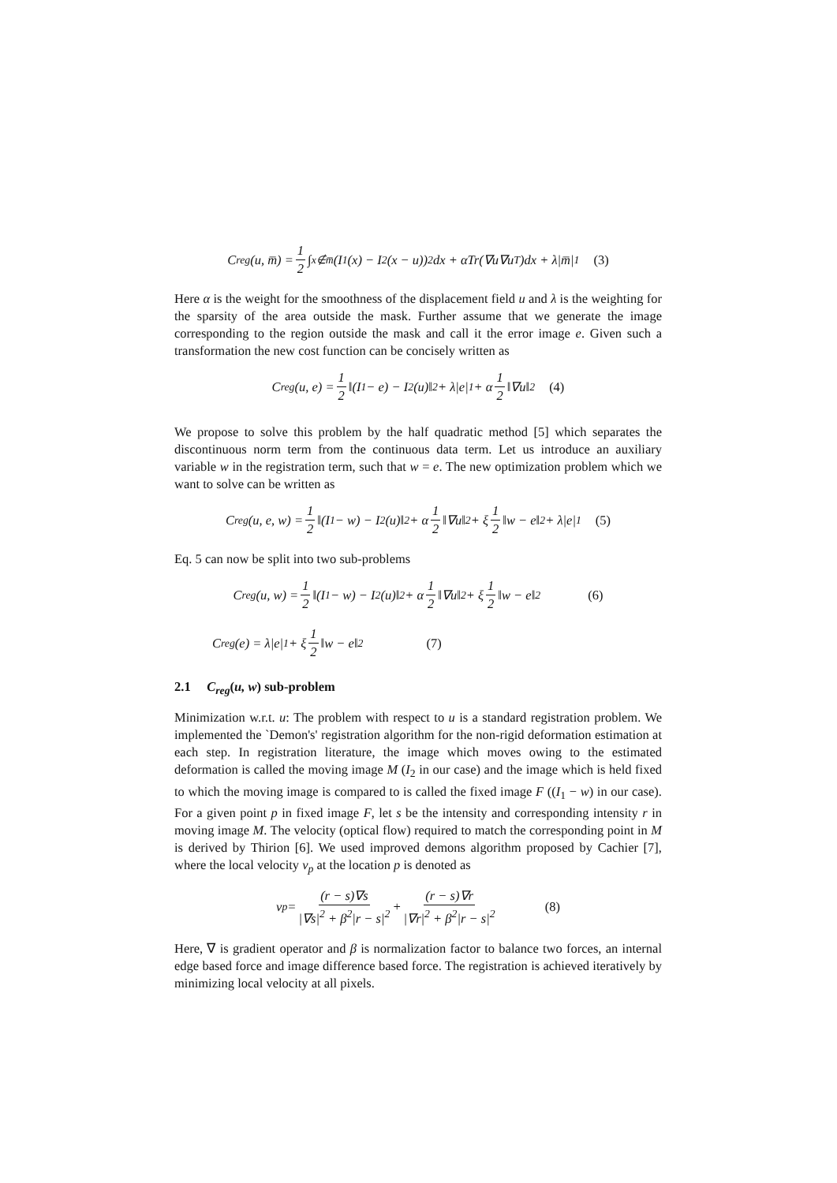C<sub>reg</sub>(u, m̅) = 1 2 ∫<sub>x∉m̅</sub> (I<sub>1</sub>(x) − I<sub>2</sub>(x − u))<sup>2</sup>dx + αTr(∇u∇u<sup>T</sup>)dx + λ|m̅|<sub>1</sub> (3)
Here α is the weight for the smoothness of the displacement field u and λ is the weighting for the sparsity of the area outside the mask. Further assume that we generate the image corresponding to the region outside the mask and call it the error image e. Given such a transformation the new cost function can be concisely written as
C<sub>reg</sub>(u, e) = 1 2 ‖(I<sub>1</sub> − e) − I<sub>2</sub>(u)‖<sup>2</sup> + λ|e|<sub>1</sub> + α 1 2 ‖∇u‖<sup>2</sup> (4)
We propose to solve this problem by the half quadratic method [5] which separates the discontinuous norm term from the continuous data term. Let us introduce an auxiliary variable w in the registration term, such that w = e. The new optimization problem which we want to solve can be written as
C<sub>reg</sub>(u, e, w) = 1 2 ‖(I<sub>1</sub> − w) − I<sub>2</sub>(u)‖<sup>2</sup> + α 1 2 ‖∇u‖<sup>2</sup> + ξ 1 2 ‖w − e‖<sup>2</sup> + λ|e|<sub>1</sub> (5)
Eq. 5 can now be split into two sub-problems
C<sub>reg</sub>(u, w) = 1 2 ‖(I<sub>1</sub> − w) − I<sub>2</sub>(u)‖<sup>2</sup> + α 1 2 ‖∇u‖<sup>2</sup> + ξ 1 2 ‖w − e‖<sup>2</sup> (6)
C<sub>reg</sub>(e) = λ|e|<sub>1</sub> + ξ 1 2 ‖w − e‖<sup>2</sup> (7)
2.1 C<sub>reg</sub>(u, w) sub-problem
Minimization w.r.t. u: The problem with respect to u is a standard registration problem. We implemented the `Demon's' registration algorithm for the non-rigid deformation estimation at each step. In registration literature, the image which moves owing to the estimated deformation is called the moving image M (I<sub>2</sub> in our case) and the image which is held fixed to which the moving image is compared to is called the fixed image F ((I<sub>1</sub> − w) in our case). For a given point p in fixed image F, let s be the intensity and corresponding intensity r in moving image M. The velocity (optical flow) required to match the corresponding point in M is derived by Thirion [6]. We used improved demons algorithm proposed by Cachier [7], where the local velocity v<sub>p</sub> at the location p is denoted as
v<sub>p</sub> = (r − s)∇s |∇s|<sup>2</sup> + β<sup>2</sup>|r − s|<sup>2</sup> + (r − s)∇r |∇r|<sup>2</sup> + β<sup>2</sup>|r − s|<sup>2</sup> (8)
Here, ∇ is gradient operator and β is normalization factor to balance two forces, an internal edge based force and image difference based force. The registration is achieved iteratively by minimizing local velocity at all pixels.